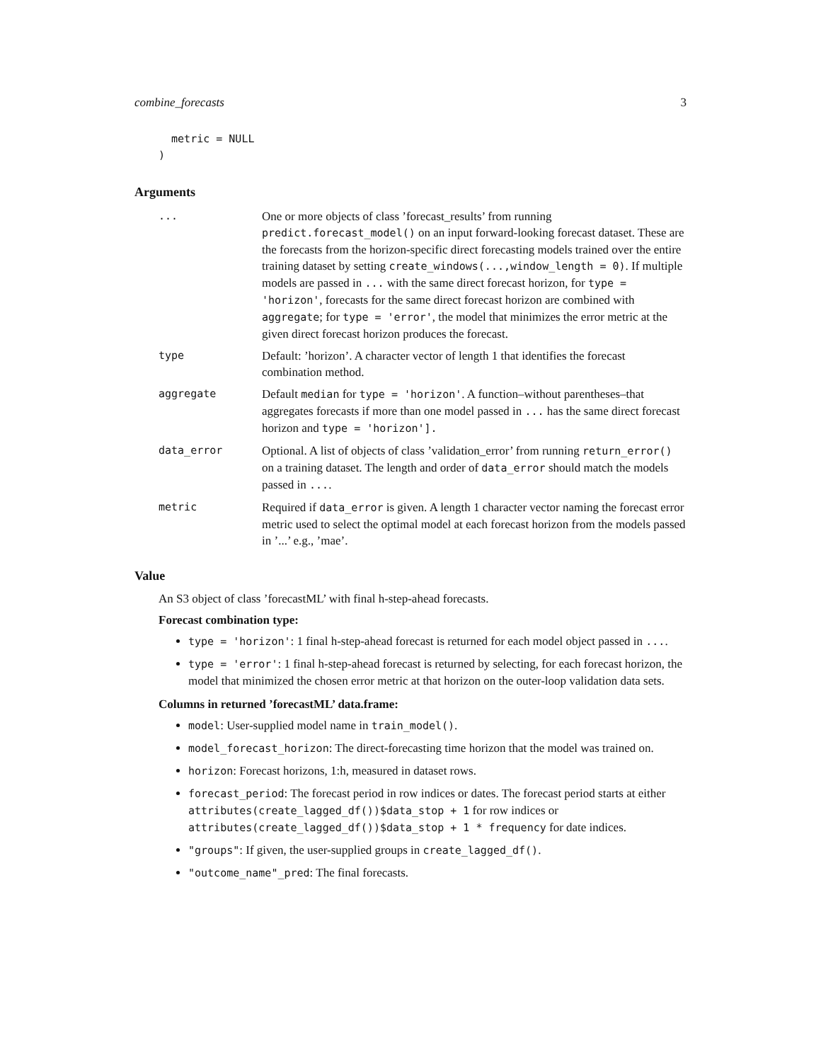combine_forecasts 3
  metric = NULL
)
Arguments
... One or more objects of class ’forecast_results’ from running predict.forecast_model() on an input forward-looking forecast dataset. These are the forecasts from the horizon-specific direct forecasting models trained over the entire training dataset by setting create_windows(...,window_length = 0). If multiple models are passed in ... with the same direct forecast horizon, for type = 'horizon', forecasts for the same direct forecast horizon are combined with aggregate; for type = 'error', the model that minimizes the error metric at the given direct forecast horizon produces the forecast.
type Default: ’horizon’. A character vector of length 1 that identifies the forecast combination method.
aggregate Default median for type = 'horizon'. A function–without parentheses–that aggregates forecasts if more than one model passed in ... has the same direct forecast horizon and type = 'horizon'].
data_error Optional. A list of objects of class ’validation_error’ from running return_error() on a training dataset. The length and order of data_error should match the models passed in ....
metric Required if data_error is given. A length 1 character vector naming the forecast error metric used to select the optimal model at each forecast horizon from the models passed in ’...’ e.g., ’mae’.
Value
An S3 object of class ’forecastML’ with final h-step-ahead forecasts.
Forecast combination type:
type = 'horizon': 1 final h-step-ahead forecast is returned for each model object passed in ....
type = 'error': 1 final h-step-ahead forecast is returned by selecting, for each forecast horizon, the model that minimized the chosen error metric at that horizon on the outer-loop validation data sets.
Columns in returned ’forecastML’ data.frame:
model: User-supplied model name in train_model().
model_forecast_horizon: The direct-forecasting time horizon that the model was trained on.
horizon: Forecast horizons, 1:h, measured in dataset rows.
forecast_period: The forecast period in row indices or dates. The forecast period starts at either attributes(create_lagged_df())$data_stop + 1 for row indices or attributes(create_lagged_df())$data_stop + 1 * frequency for date indices.
"groups": If given, the user-supplied groups in create_lagged_df().
"outcome_name"_pred: The final forecasts.